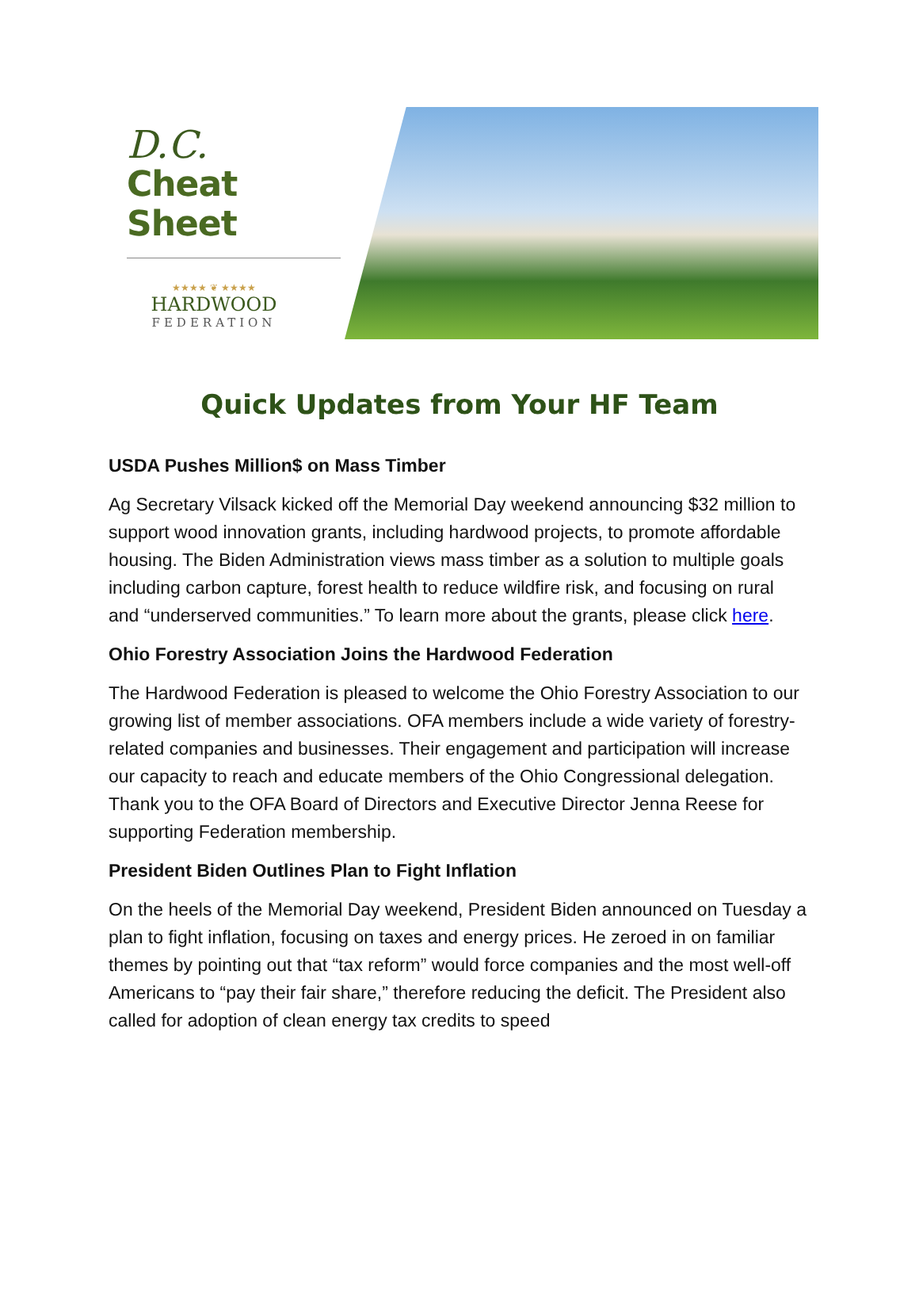D.C.
Cheat Sheet
★★★★ ❦ ★★★★
HARDWOOD
FEDERATION
Quick Updates from Your HF Team
USDA Pushes Million$ on Mass Timber
Ag Secretary Vilsack kicked off the Memorial Day weekend announcing $32 million to support wood innovation grants, including hardwood projects, to promote affordable housing. The Biden Administration views mass timber as a solution to multiple goals including carbon capture, forest health to reduce wildfire risk, and focusing on rural and “underserved communities.” To learn more about the grants, please click here.
Ohio Forestry Association Joins the Hardwood Federation
The Hardwood Federation is pleased to welcome the Ohio Forestry Association to our growing list of member associations. OFA members include a wide variety of forestry-related companies and businesses. Their engagement and participation will increase our capacity to reach and educate members of the Ohio Congressional delegation. Thank you to the OFA Board of Directors and Executive Director Jenna Reese for supporting Federation membership.
President Biden Outlines Plan to Fight Inflation
On the heels of the Memorial Day weekend, President Biden announced on Tuesday a plan to fight inflation, focusing on taxes and energy prices. He zeroed in on familiar themes by pointing out that “tax reform” would force companies and the most well-off Americans to “pay their fair share,” therefore reducing the deficit. The President also called for adoption of clean energy tax credits to speed